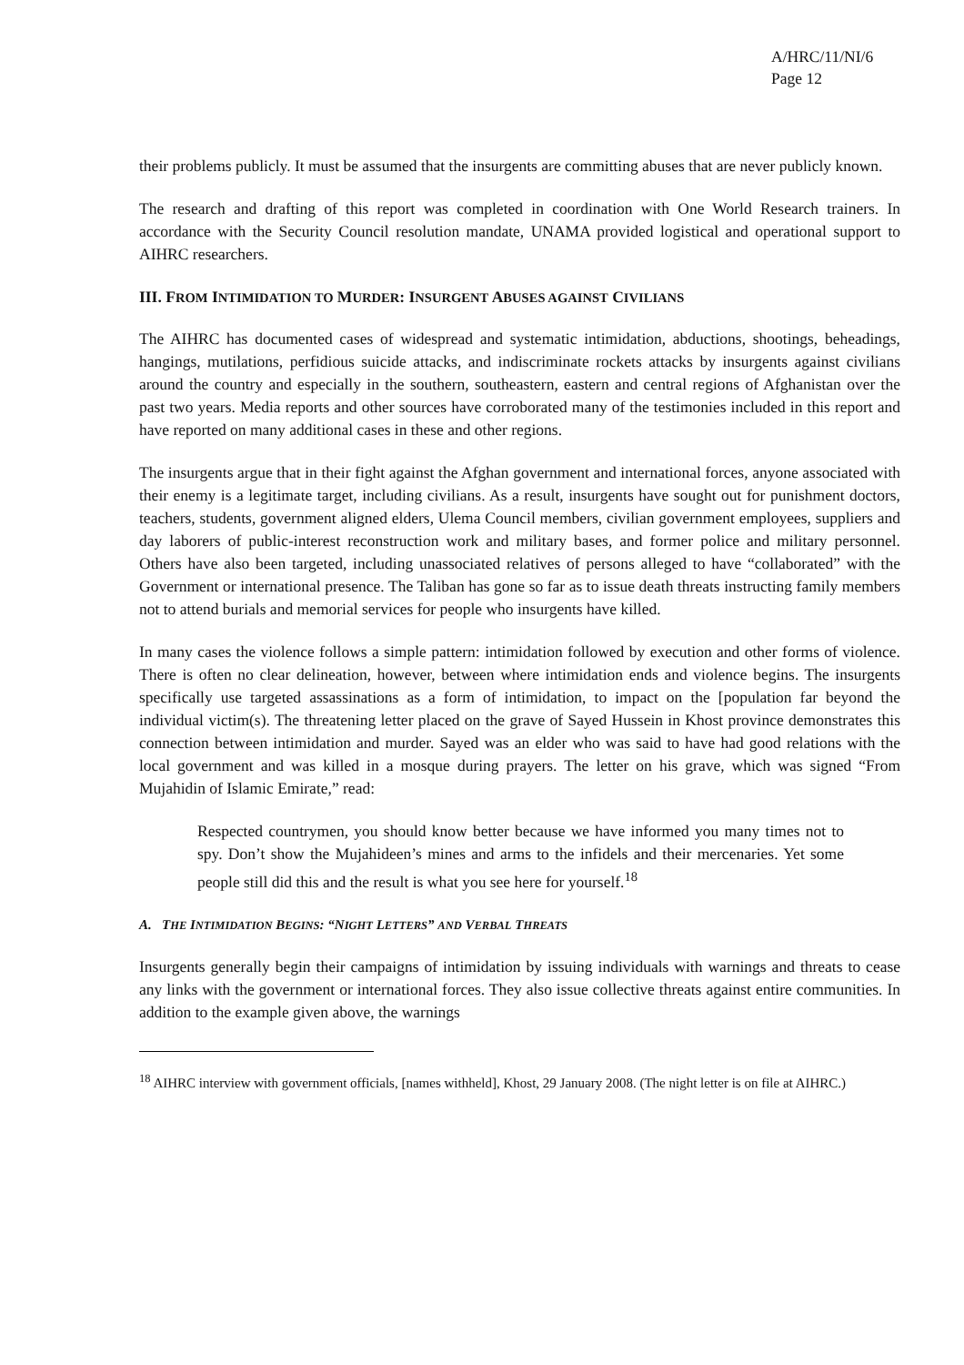A/HRC/11/NI/6
Page 12
their problems publicly. It must be assumed that the insurgents are committing abuses that are never publicly known.
The research and drafting of this report was completed in coordination with One World Research trainers. In accordance with the Security Council resolution mandate, UNAMA provided logistical and operational support to AIHRC researchers.
III. FROM INTIMIDATION TO MURDER: INSURGENT ABUSES AGAINST CIVILIANS
The AIHRC has documented cases of widespread and systematic intimidation, abductions, shootings, beheadings, hangings, mutilations, perfidious suicide attacks, and indiscriminate rockets attacks by insurgents against civilians around the country and especially in the southern, southeastern, eastern and central regions of Afghanistan over the past two years. Media reports and other sources have corroborated many of the testimonies included in this report and have reported on many additional cases in these and other regions.
The insurgents argue that in their fight against the Afghan government and international forces, anyone associated with their enemy is a legitimate target, including civilians. As a result, insurgents have sought out for punishment doctors, teachers, students, government aligned elders, Ulema Council members, civilian government employees, suppliers and day laborers of public-interest reconstruction work and military bases, and former police and military personnel. Others have also been targeted, including unassociated relatives of persons alleged to have “collaborated” with the Government or international presence. The Taliban has gone so far as to issue death threats instructing family members not to attend burials and memorial services for people who insurgents have killed.
In many cases the violence follows a simple pattern: intimidation followed by execution and other forms of violence. There is often no clear delineation, however, between where intimidation ends and violence begins. The insurgents specifically use targeted assassinations as a form of intimidation, to impact on the [population far beyond the individual victim(s). The threatening letter placed on the grave of Sayed Hussein in Khost province demonstrates this connection between intimidation and murder. Sayed was an elder who was said to have had good relations with the local government and was killed in a mosque during prayers. The letter on his grave, which was signed “From Mujahidin of Islamic Emirate,” read:
Respected countrymen, you should know better because we have informed you many times not to spy. Don’t show the Mujahideen’s mines and arms to the infidels and their mercenaries. Yet some people still did this and the result is what you see here for yourself.<sup>18</sup>
A. THE INTIMIDATION BEGINS: “NIGHT LETTERS” AND VERBAL THREATS
Insurgents generally begin their campaigns of intimidation by issuing individuals with warnings and threats to cease any links with the government or international forces. They also issue collective threats against entire communities. In addition to the example given above, the warnings
<sup>18</sup> AIHRC interview with government officials, [names withheld], Khost, 29 January 2008. (The night letter is on file at AIHRC.)